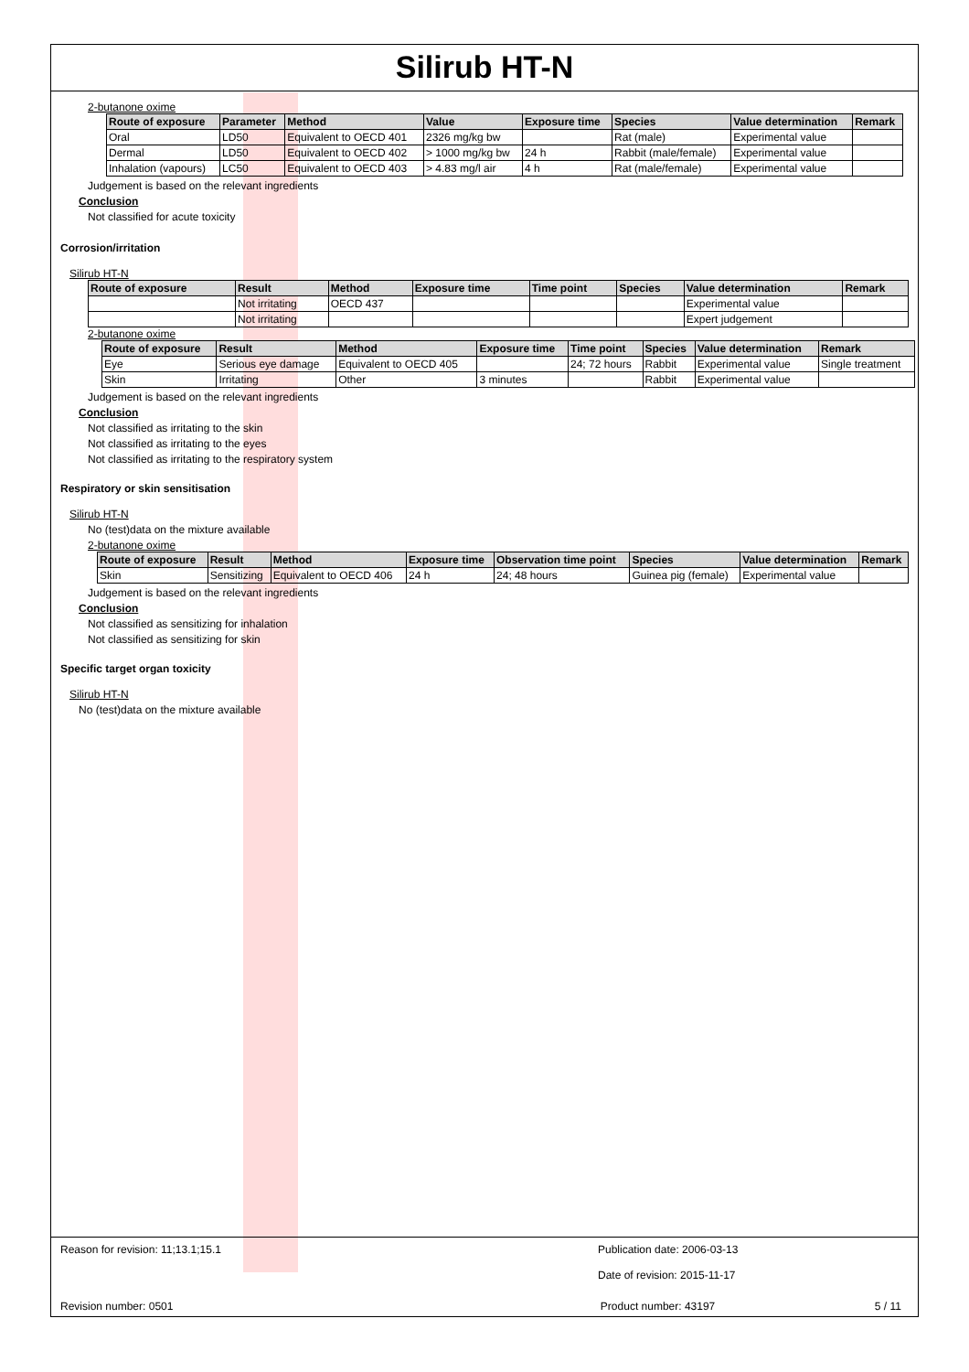Silirub HT-N
2-butanone oxime
| Route of exposure | Parameter | Method | Value | Exposure time | Species | Value determination | Remark |
| --- | --- | --- | --- | --- | --- | --- | --- |
| Oral | LD50 | Equivalent to OECD 401 | 2326 mg/kg bw | | Rat (male) | Experimental value | |
| Dermal | LD50 | Equivalent to OECD 402 | > 1000 mg/kg bw | 24 h | Rabbit (male/female) | Experimental value | |
| Inhalation (vapours) | LC50 | Equivalent to OECD 403 | > 4.83 mg/l air | 4 h | Rat (male/female) | Experimental value | |
Judgement is based on the relevant ingredients
Conclusion
Not classified for acute toxicity
Corrosion/irritation
Silirub HT-N
| Route of exposure | Result | Method | Exposure time | Time point | Species | Value determination | Remark |
| --- | --- | --- | --- | --- | --- | --- | --- |
| | Not irritating | OECD 437 | | | | Experimental value | |
| | Not irritating | | | | | Expert judgement | |
2-butanone oxime
| Route of exposure | Result | Method | Exposure time | Time point | Species | Value determination | Remark |
| --- | --- | --- | --- | --- | --- | --- | --- |
| Eye | Serious eye damage | Equivalent to OECD 405 | | 24; 72 hours | Rabbit | Experimental value | Single treatment |
| Skin | Irritating | Other | 3 minutes | | Rabbit | Experimental value | |
Judgement is based on the relevant ingredients
Conclusion
Not classified as irritating to the skin
Not classified as irritating to the eyes
Not classified as irritating to the respiratory system
Respiratory or skin sensitisation
Silirub HT-N
No (test)data on the mixture available
2-butanone oxime
| Route of exposure | Result | Method | Exposure time | Observation time point | Species | Value determination | Remark |
| --- | --- | --- | --- | --- | --- | --- | --- |
| Skin | Sensitizing | Equivalent to OECD 406 | 24 h | 24; 48 hours | Guinea pig (female) | Experimental value | |
Judgement is based on the relevant ingredients
Conclusion
Not classified as sensitizing for inhalation
Not classified as sensitizing for skin
Specific target organ toxicity
Silirub HT-N
No (test)data on the mixture available
Reason for revision: 11;13.1;15.1 Publication date: 2006-03-13
Date of revision: 2015-11-17
Revision number: 0501 Product number: 43197 5 / 11